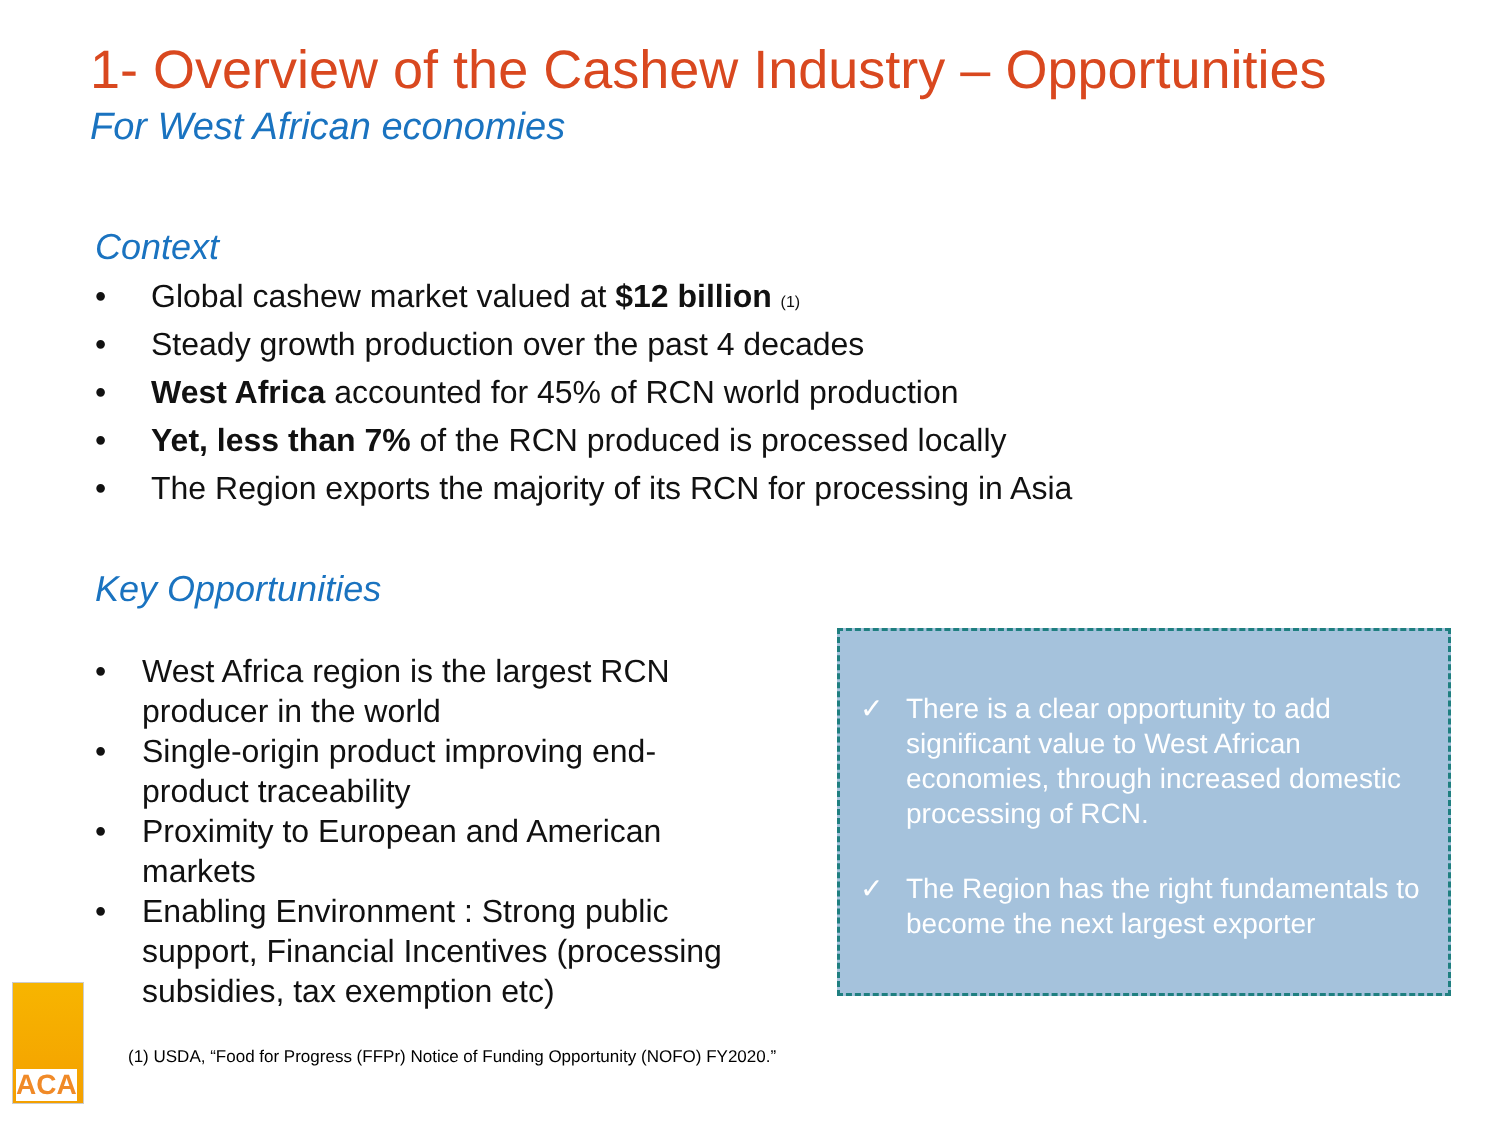1- Overview of the Cashew Industry – Opportunities
For West African economies
Context
• Global cashew market valued at $12 billion (1)
• Steady growth production over the past 4 decades
• West Africa accounted for 45% of RCN world production
• Yet, less than 7% of the RCN produced is processed locally
• The Region exports the majority of its RCN for processing in Asia
Key Opportunities
• West Africa region is the largest RCN producer in the world
• Single-origin product improving end-product traceability
• Proximity to European and American markets
• Enabling Environment : Strong public support, Financial Incentives (processing subsidies, tax exemption etc)
✓ There is a clear opportunity to add significant value to West African economies, through increased domestic processing of RCN.
✓ The Region has the right fundamentals to become the next largest exporter
ACA
(1) USDA, “Food for Progress (FFPr) Notice of Funding Opportunity (NOFO) FY2020.”